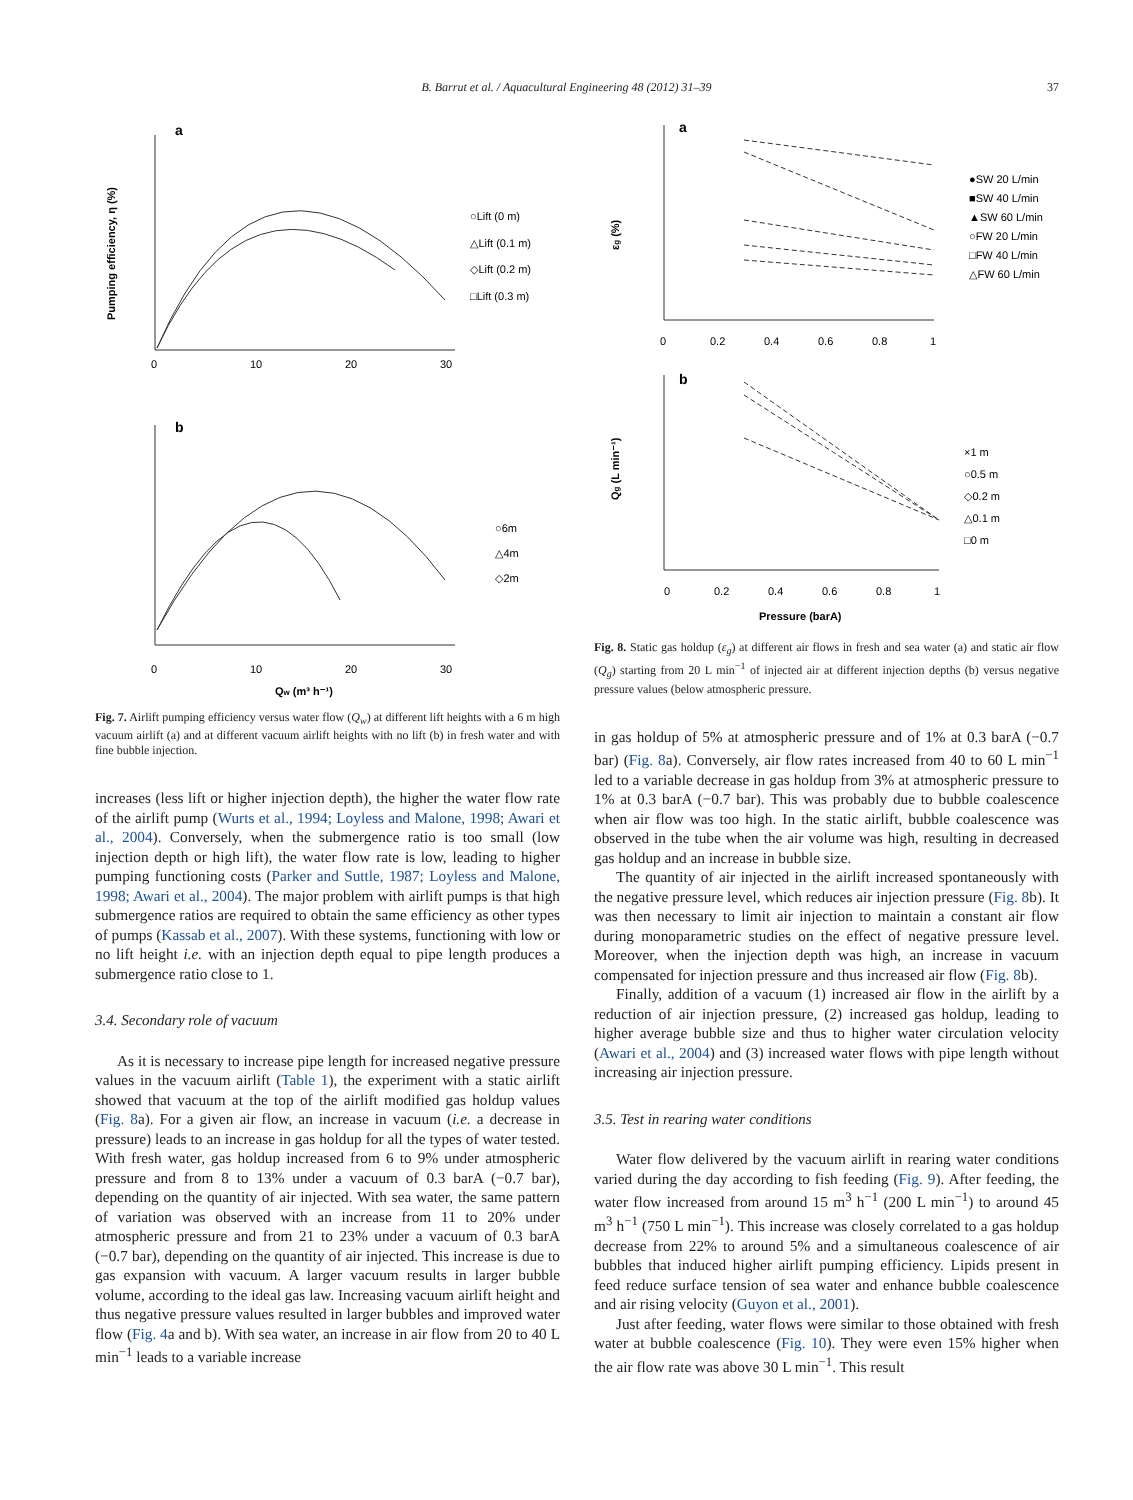B. Barrut et al. / Aquacultural Engineering 48 (2012) 31–39 37
a
b
○Lift (0 m)
△Lift (0.1 m)
◇Lift (0.2 m)
□Lift (0.3 m)
○6m
△4m
◇2m
0
10
20
30
0
10
20
30
Qw (m³ h⁻¹)
Pumping efficiency, η (%)
Fig. 7. Airlift pumping efficiency versus water flow (Q<sub>w</sub>) at different lift heights with a 6 m high vacuum airlift (a) and at different vacuum airlift heights with no lift (b) in fresh water and with fine bubble injection.
increases (less lift or higher injection depth), the higher the water flow rate of the airlift pump (Wurts et al., 1994; Loyless and Malone, 1998; Awari et al., 2004). Conversely, when the submergence ratio is too small (low injection depth or high lift), the water flow rate is low, leading to higher pumping functioning costs (Parker and Suttle, 1987; Loyless and Malone, 1998; Awari et al., 2004). The major problem with airlift pumps is that high submergence ratios are required to obtain the same efficiency as other types of pumps (Kassab et al., 2007). With these systems, functioning with low or no lift height i.e. with an injection depth equal to pipe length produces a submergence ratio close to 1.
3.4. Secondary role of vacuum
As it is necessary to increase pipe length for increased negative pressure values in the vacuum airlift (Table 1), the experiment with a static airlift showed that vacuum at the top of the airlift modified gas holdup values (Fig. 8a). For a given air flow, an increase in vacuum (i.e. a decrease in pressure) leads to an increase in gas holdup for all the types of water tested. With fresh water, gas holdup increased from 6 to 9% under atmospheric pressure and from 8 to 13% under a vacuum of 0.3 barA (−0.7 bar), depending on the quantity of air injected. With sea water, the same pattern of variation was observed with an increase from 11 to 20% under atmospheric pressure and from 21 to 23% under a vacuum of 0.3 barA (−0.7 bar), depending on the quantity of air injected. This increase is due to gas expansion with vacuum. A larger vacuum results in larger bubble volume, according to the ideal gas law. Increasing vacuum airlift height and thus negative pressure values resulted in larger bubbles and improved water flow (Fig. 4a and b). With sea water, an increase in air flow from 20 to 40 L min<sup>−1</sup> leads to a variable increase
a
b
●SW 20 L/min
■SW 40 L/min
▲SW 60 L/min
○FW 20 L/min
□FW 40 L/min
△FW 60 L/min
×1 m
○0.5 m
◇0.2 m
△0.1 m
□0 m
0
0.2
0.4
0.6
0.8
1
0
0.2
0.4
0.6
0.8
1
Pressure (barA)
εg (%)
Qg (L min⁻¹)
Fig. 8. Static gas holdup (ε<sub>g</sub>) at different air flows in fresh and sea water (a) and static air flow (Q<sub>g</sub>) starting from 20 L min<sup>−1</sup> of injected air at different injection depths (b) versus negative pressure values (below atmospheric pressure.
in gas holdup of 5% at atmospheric pressure and of 1% at 0.3 barA (−0.7 bar) (Fig. 8a). Conversely, air flow rates increased from 40 to 60 L min<sup>−1</sup> led to a variable decrease in gas holdup from 3% at atmospheric pressure to 1% at 0.3 barA (−0.7 bar). This was probably due to bubble coalescence when air flow was too high. In the static airlift, bubble coalescence was observed in the tube when the air volume was high, resulting in decreased gas holdup and an increase in bubble size.
The quantity of air injected in the airlift increased spontaneously with the negative pressure level, which reduces air injection pressure (Fig. 8b). It was then necessary to limit air injection to maintain a constant air flow during monoparametric studies on the effect of negative pressure level. Moreover, when the injection depth was high, an increase in vacuum compensated for injection pressure and thus increased air flow (Fig. 8b).
Finally, addition of a vacuum (1) increased air flow in the airlift by a reduction of air injection pressure, (2) increased gas holdup, leading to higher average bubble size and thus to higher water circulation velocity (Awari et al., 2004) and (3) increased water flows with pipe length without increasing air injection pressure.
3.5. Test in rearing water conditions
Water flow delivered by the vacuum airlift in rearing water conditions varied during the day according to fish feeding (Fig. 9). After feeding, the water flow increased from around 15 m<sup>3</sup> h<sup>−1</sup> (200 L min<sup>−1</sup>) to around 45 m<sup>3</sup> h<sup>−1</sup> (750 L min<sup>−1</sup>). This increase was closely correlated to a gas holdup decrease from 22% to around 5% and a simultaneous coalescence of air bubbles that induced higher airlift pumping efficiency. Lipids present in feed reduce surface tension of sea water and enhance bubble coalescence and air rising velocity (Guyon et al., 2001).
Just after feeding, water flows were similar to those obtained with fresh water at bubble coalescence (Fig. 10). They were even 15% higher when the air flow rate was above 30 L min<sup>−1</sup>. This result